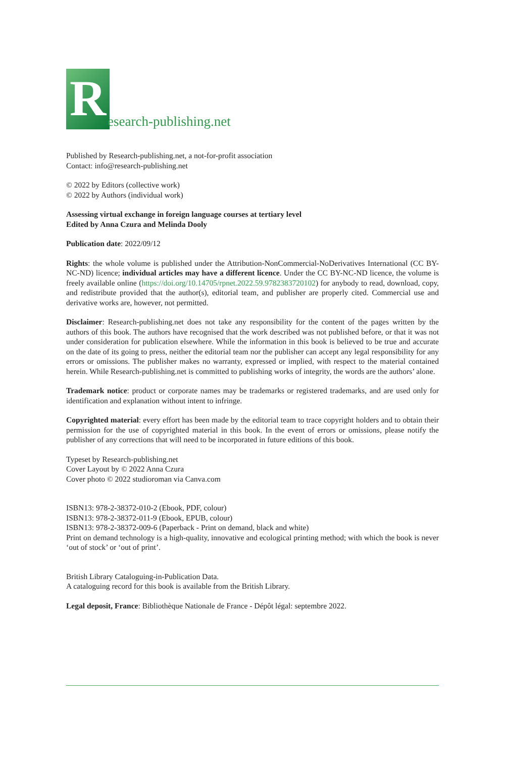R
esearch-publishing.net
Published by Research-publishing.net, a not-for-profit association
Contact: info@research-publishing.net
© 2022 by Editors (collective work)
© 2022 by Authors (individual work)
Assessing virtual exchange in foreign language courses at tertiary level
Edited by Anna Czura and Melinda Dooly
Publication date: 2022/09/12
Rights: the whole volume is published under the Attribution-NonCommercial-NoDerivatives International (CC BY-NC-ND) licence; individual articles may have a different licence. Under the CC BY-NC-ND licence, the volume is freely available online (https://doi.org/10.14705/rpnet.2022.59.9782383720102) for anybody to read, download, copy, and redistribute provided that the author(s), editorial team, and publisher are properly cited. Commercial use and derivative works are, however, not permitted.
Disclaimer: Research-publishing.net does not take any responsibility for the content of the pages written by the authors of this book. The authors have recognised that the work described was not published before, or that it was not under consideration for publication elsewhere. While the information in this book is believed to be true and accurate on the date of its going to press, neither the editorial team nor the publisher can accept any legal responsibility for any errors or omissions. The publisher makes no warranty, expressed or implied, with respect to the material contained herein. While Research-publishing.net is committed to publishing works of integrity, the words are the authors’ alone.
Trademark notice: product or corporate names may be trademarks or registered trademarks, and are used only for identification and explanation without intent to infringe.
Copyrighted material: every effort has been made by the editorial team to trace copyright holders and to obtain their permission for the use of copyrighted material in this book. In the event of errors or omissions, please notify the publisher of any corrections that will need to be incorporated in future editions of this book.
Typeset by Research-publishing.net
Cover Layout by © 2022 Anna Czura
Cover photo © 2022 studioroman via Canva.com
ISBN13: 978-2-38372-010-2 (Ebook, PDF, colour)
ISBN13: 978-2-38372-011-9 (Ebook, EPUB, colour)
ISBN13: 978-2-38372-009-6 (Paperback - Print on demand, black and white)
Print on demand technology is a high-quality, innovative and ecological printing method; with which the book is never ‘out of stock’ or ‘out of print’.
British Library Cataloguing-in-Publication Data.
A cataloguing record for this book is available from the British Library.
Legal deposit, France: Bibliothèque Nationale de France - Dépôt légal: septembre 2022.